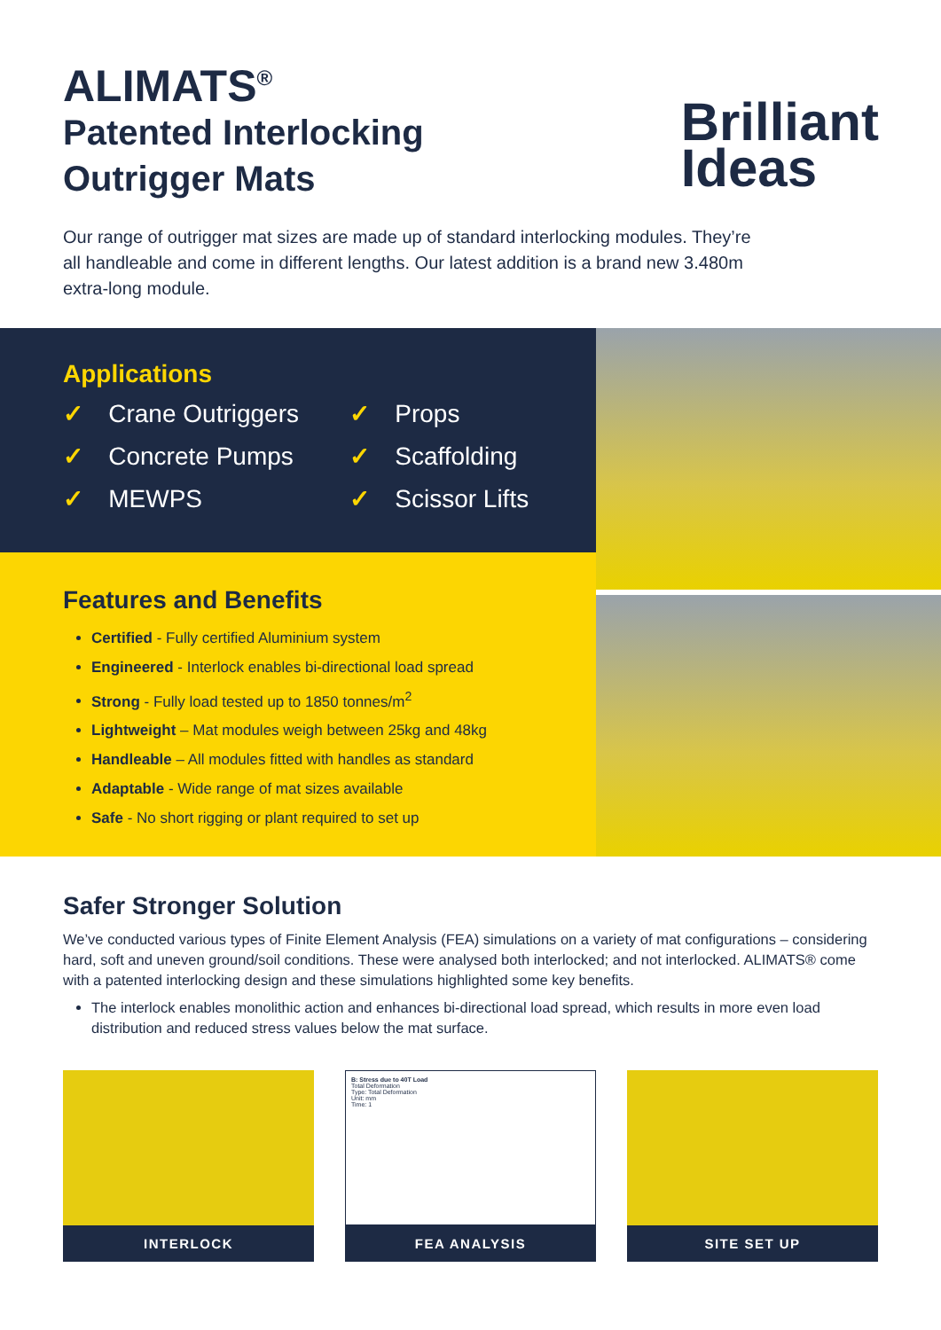ALIMATS<sup>®</sup>
Patented Interlocking
Outrigger Mats
Brilliant
Ideas
Our range of outrigger mat sizes are made up of standard interlocking modules. They’re all handleable and come in different lengths. Our latest addition is a brand new 3.480m extra-long module.
Applications
✓ Crane Outriggers
✓ Props
✓ Concrete Pumps
✓ Scaffolding
✓ MEWPS
✓ Scissor Lifts
Features and Benefits
Certified - Fully certified Aluminium system
Engineered - Interlock enables bi-directional load spread
Strong - Fully load tested up to 1850 tonnes/m<sup>2</sup>
Lightweight – Mat modules weigh between 25kg and 48kg
Handleable – All modules fitted with handles as standard
Adaptable - Wide range of mat sizes available
Safe - No short rigging or plant required to set up
Safer Stronger Solution
We’ve conducted various types of Finite Element Analysis (FEA) simulations on a variety of mat configurations – considering hard, soft and uneven ground/soil conditions. These were analysed both interlocked; and not interlocked. ALIMATS® come with a patented interlocking design and these simulations highlighted some key benefits.
The interlock enables monolithic action and enhances bi-directional load spread, which results in more even load distribution and reduced stress values below the mat surface.
INTERLOCK
B: Stress due to 40T Load
Total Deformation
Type: Total Deformation
Unit: mm
Time: 1
FEA ANALYSIS
SITE SET UP